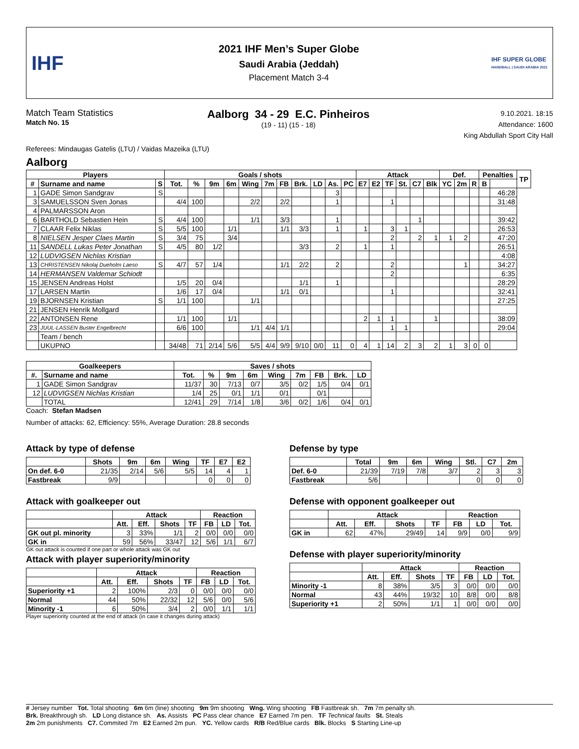IHF
2021 IHF Men’s Super Globe
Saudi Arabia (Jeddah)
Placement Match 3-4
IHF SUPER GLOBE
HANDBALL | SAUDI ARABIA 2021
Match Team Statistics
Match No. 15
Aalborg 34 - 29 E.C. Pinheiros
(19 - 11) (15 - 18)
9.10.2021. 18:15
Attendance: 1600
King Abdullah Sport City Hall
Referees: Mindaugas Gatelis (LTU) / Vaidas Mazeika (LTU)
Aalborg
| Players | | | Goals / shots | | | | | | | | | | | Attack | | | | | | Def. | | | Penalties | | TP |
| --- | --- | --- | --- | --- | --- | --- | --- | --- | --- | --- | --- | --- | --- | --- | --- | --- | --- | --- | --- | --- | --- | --- | --- | --- | --- |
| # | Surname and name | S | Tot. | % | 9m | 6m | Wing | 7m | FB | Brk. | LD | As. | PC | E7 | E2 | TF | St. | C7 | Blk | YC | 2m | R | B | | |
| 1 | GADE Simon Sandgrav | S | | | | | | | | | | 3 | | | | | | | | | | | | 46:28 | |
| 3 | SAMUELSSON Sven Jonas | | 4/4 | 100 | | | 2/2 | | 2/2 | | | 1 | | | | 1 | | | | | | | | 31:48 | |
| 4 | PALMARSSON Aron | | | | | | | | | | | | | | | | | | | | | | | | |
| 6 | BARTHOLD Sebastien Hein | S | 4/4 | 100 | | | 1/1 | | 3/3 | | | 1 | | | | | | 1 | | | | | | 39:42 | |
| 7 | CLAAR Felix Niklas | S | 5/5 | 100 | | 1/1 | | | 1/1 | 3/3 | | 1 | | 1 | | 3 | 1 | | | | | | | 26:53 | |
| 8 | NIELSEN Jesper Claes Martin | S | 3/4 | 75 | | 3/4 | | | | | | | | | | 2 | | 2 | 1 | 1 | 2 | | | 47:20 | |
| 11 | SANDELL Lukas Peter Jonathan | S | 4/5 | 80 | 1/2 | | | | | 3/3 | | 2 | | 1 | | 1 | | | | | | | | 26:51 | |
| 12 | LUDVIGSEN Nichlas Kristian | | | | | | | | | | | | | | | | | | | | | | | 4:08 | |
| 13 | CHRISTENSEN Nikolaj Dueholm Laeso | S | 4/7 | 57 | 1/4 | | | | 1/1 | 2/2 | | 2 | | | | 2 | | | | | 1 | | | 34:27 | |
| 14 | HERMANSEN Valdemar Schiodt | | | | | | | | | | | | | | | 2 | | | | | | | | 6:35 | |
| 15 | JENSEN Andreas Holst | | 1/5 | 20 | 0/4 | | | | | 1/1 | | 1 | | | | | | | | | | | | 28:29 | |
| 17 | LARSEN Martin | | 1/6 | 17 | 0/4 | | | | 1/1 | 0/1 | | | | | | 1 | | | | | | | | 32:41 | |
| 19 | BJORNSEN Kristian | S | 1/1 | 100 | | | 1/1 | | | | | | | | | | | | | | | | | 27:25 | |
| 21 | JENSEN Henrik Mollgard | | | | | | | | | | | | | | | | | | | | | | | | |
| 22 | ANTONSEN Rene | | 1/1 | 100 | | 1/1 | | | | | | | | 2 | 1 | 1 | | | 1 | | | | | 38:09 | |
| 23 | JUUL-LASSEN Buster Engelbrecht | | 6/6 | 100 | | | 1/1 | 4/4 | 1/1 | | | | | | | 1 | 1 | | | | | | | 29:04 | |
| | Team / bench | | | | | | | | | | | | | | | | | | | | | | | | |
| | UKUPNO | | 34/48 | 71 | 2/14 | 5/6 | 5/5 | 4/4 | 9/9 | 9/10 | 0/0 | 11 | 0 | 4 | 1 | 14 | 2 | 3 | 2 | 1 | 3 | 0 | 0 | | |
| Goalkeepers | | Saves / shots | | | | | | | | |
| --- | --- | --- | --- | --- | --- | --- | --- | --- | --- | --- |
| #. | Surname and name | Tot. | % | 9m | 6m | Wing | 7m | FB | Brk. | LD |
| 1 | GADE Simon Sandgrav | 11/37 | 30 | 7/13 | 0/7 | 3/5 | 0/2 | 1/5 | 0/4 | 0/1 |
| 12 | LUDVIGSEN Nichlas Kristian | 1/4 | 25 | 0/1 | 1/1 | 0/1 | | 0/1 | | |
| | TOTAL | 12/41 | 29 | 7/14 | 1/8 | 3/6 | 0/2 | 1/6 | 0/4 | 0/1 |
Coach: Stefan Madsen
Number of attacks: 62, Efficiency: 55%, Average Duration: 28.8 seconds
Attack by type of defense
| | Shots | 9m | 6m | Wing | TF | E7 | E2 |
| --- | --- | --- | --- | --- | --- | --- | --- |
| On def. 6-0 | 21/35 | 2/14 | 5/6 | 5/5 | 14 | 4 | 1 |
| Fastbreak | 9/9 | | | | 0 | 0 | 0 |
Attack with goalkeeper out
| | Attack | | | | Reaction | | |
| --- | --- | --- | --- | --- | --- | --- | --- |
| | Att. | Eff. | Shots | TF | FB | LD | Tot. |
| GK out pl. minority | 3 | 33% | 1/1 | 2 | 0/0 | 0/0 | 0/0 |
| GK in | 59 | 56% | 33/47 | 12 | 5/6 | 1/1 | 6/7 |
GK out attack is counted if one part or whole attack was GK out
Attack with player superiority/minority
| | Attack | | | | Reaction | | |
| --- | --- | --- | --- | --- | --- | --- | --- |
| | Att. | Eff. | Shots | TF | FB | LD | Tot. |
| Superiority +1 | 2 | 100% | 2/3 | 0 | 0/0 | 0/0 | 0/0 |
| Normal | 44 | 50% | 22/32 | 12 | 5/6 | 0/0 | 5/6 |
| Minority -1 | 6 | 50% | 3/4 | 2 | 0/0 | 1/1 | 1/1 |
Player superiority counted at the end of attack (in case it changes during attack)
Defense by type
| | Total | 9m | 6m | Wing | Stl. | C7 | 2m |
| --- | --- | --- | --- | --- | --- | --- | --- |
| Def. 6-0 | 21/39 | 7/19 | 7/8 | 3/7 | 2 | 3 | 3 |
| Fastbreak | 5/6 | | | | 0 | 0 | 0 |
Defense with opponent goalkeeper out
| | Attack | | | | Reaction | | |
| --- | --- | --- | --- | --- | --- | --- | --- |
| | Att. | Eff. | Shots | TF | FB | LD | Tot. |
| GK in | 62 | 47% | 29/49 | 14 | 9/9 | 0/0 | 9/9 |
Defense with player superiority/minority
| | Attack | | | | Reaction | | |
| --- | --- | --- | --- | --- | --- | --- | --- |
| | Att. | Eff. | Shots | TF | FB | LD | Tot. |
| Minority -1 | 8 | 38% | 3/5 | 3 | 0/0 | 0/0 | 0/0 |
| Normal | 43 | 44% | 19/32 | 10 | 8/8 | 0/0 | 8/8 |
| Superiority +1 | 2 | 50% | 1/1 | 1 | 0/0 | 0/0 | 0/0 |
# Jersey number Tot. Total shooting 6m 6m (line) shooting 9m 9m shooting Wng. Wing shooting FB Fastbreak sh. 7m 7m penalty sh.
Brk. Breakthrough sh. LD Long distance sh. As. Assists PC Pass clear chance E7 Earned 7m pen. TF Technical faults St. Steals
2m 2m punishments C7. Commited 7m E2 Earned 2m pun. YC. Yellow cards R/B Red/Blue cards Blk. Blocks S Starting Line-up